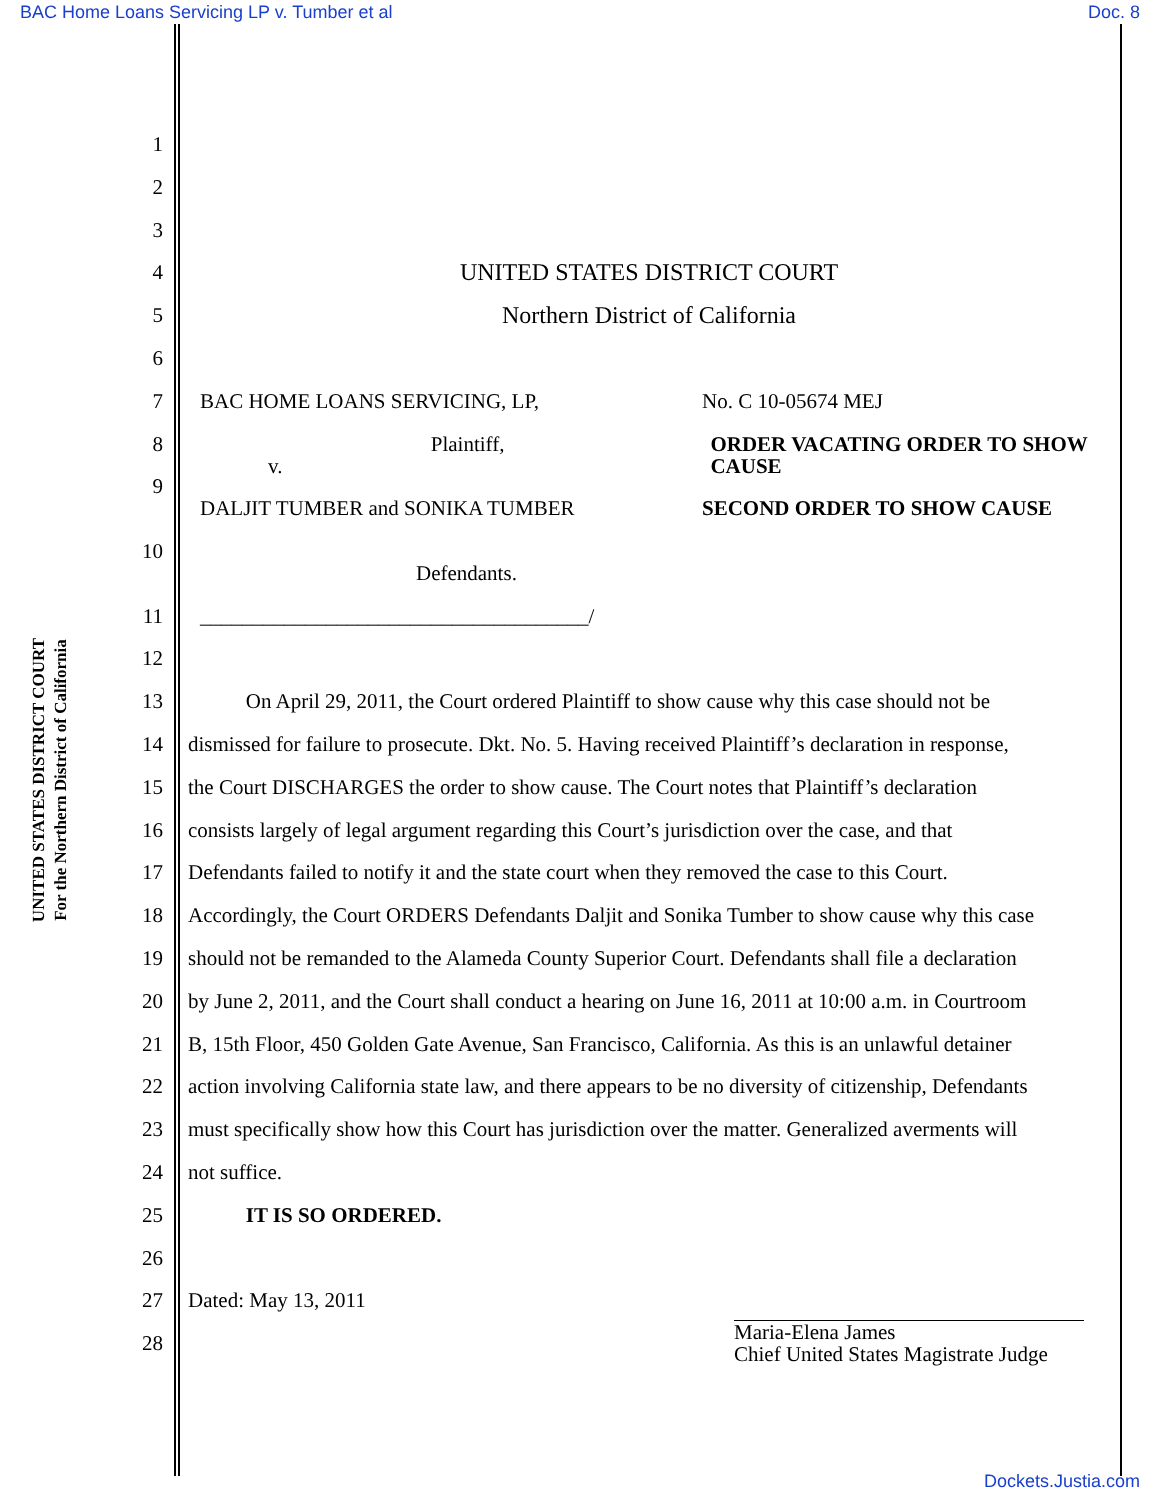BAC Home Loans Servicing LP v. Tumber et al Doc. 8
UNITED STATES DISTRICT COURT
For the Northern District of California
1
2
3
4 UNITED STATES DISTRICT COURT
5 Northern District of California
6
7 BAC HOME LOANS SERVICING, LP, No. C 10-05674 MEJ
8
Plaintiff,
v. ORDER VACATING ORDER TO SHOW CAUSE
9
DALJIT TUMBER and SONIKA TUMBER SECOND ORDER TO SHOW CAUSE
10
Defendants.
11 _____________________________________/
12
13 On April 29, 2011, the Court ordered Plaintiff to show cause why this case should not be
14 dismissed for failure to prosecute. Dkt. No. 5. Having received Plaintiff’s declaration in response,
15 the Court DISCHARGES the order to show cause. The Court notes that Plaintiff’s declaration
16 consists largely of legal argument regarding this Court’s jurisdiction over the case, and that
17 Defendants failed to notify it and the state court when they removed the case to this Court.
18 Accordingly, the Court ORDERS Defendants Daljit and Sonika Tumber to show cause why this case
19 should not be remanded to the Alameda County Superior Court. Defendants shall file a declaration
20 by June 2, 2011, and the Court shall conduct a hearing on June 16, 2011 at 10:00 a.m. in Courtroom
21 B, 15th Floor, 450 Golden Gate Avenue, San Francisco, California. As this is an unlawful detainer
22 action involving California state law, and there appears to be no diversity of citizenship, Defendants
23 must specifically show how this Court has jurisdiction over the matter. Generalized averments will
24 not suffice.
25 IT IS SO ORDERED.
26
27 Dated: May 13, 2011
28
Maria-Elena James
Chief United States Magistrate Judge
Dockets.Justia.com